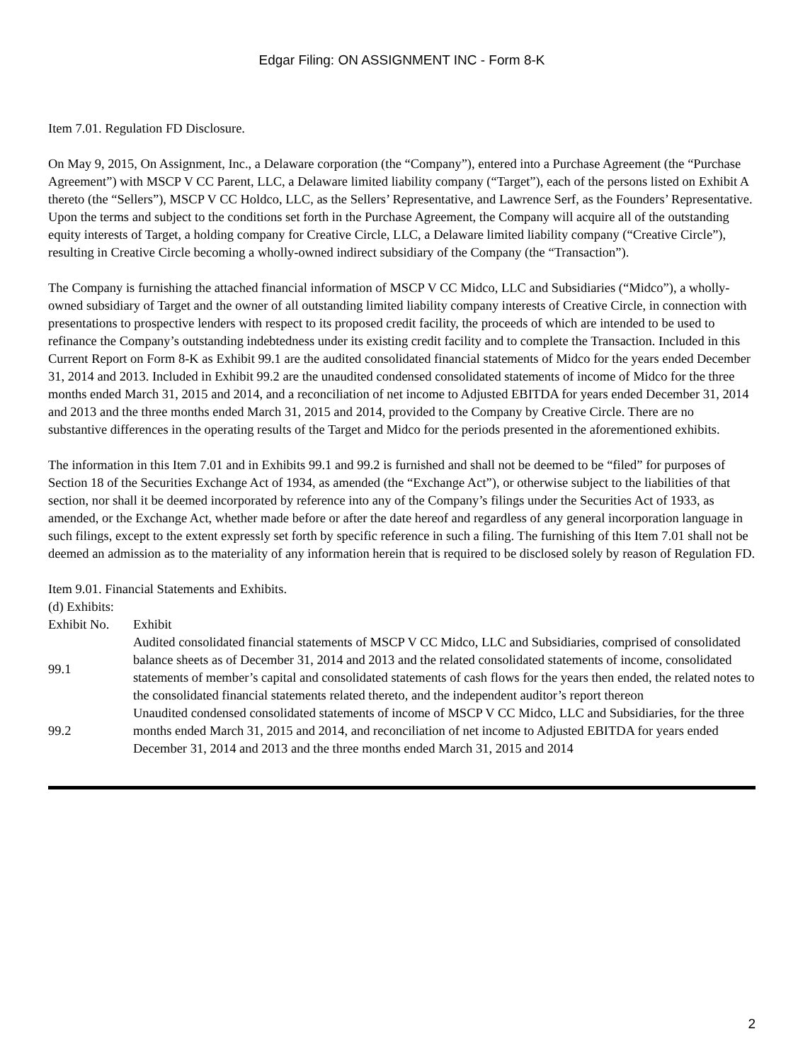Edgar Filing: ON ASSIGNMENT INC - Form 8-K
Item 7.01. Regulation FD Disclosure.
On May 9, 2015, On Assignment, Inc., a Delaware corporation (the “Company”), entered into a Purchase Agreement (the “Purchase Agreement”) with MSCP V CC Parent, LLC, a Delaware limited liability company (“Target”), each of the persons listed on Exhibit A thereto (the “Sellers”), MSCP V CC Holdco, LLC, as the Sellers’ Representative, and Lawrence Serf, as the Founders’ Representative. Upon the terms and subject to the conditions set forth in the Purchase Agreement, the Company will acquire all of the outstanding equity interests of Target, a holding company for Creative Circle, LLC, a Delaware limited liability company (“Creative Circle”), resulting in Creative Circle becoming a wholly-owned indirect subsidiary of the Company (the “Transaction”).
The Company is furnishing the attached financial information of MSCP V CC Midco, LLC and Subsidiaries (“Midco”), a wholly-owned subsidiary of Target and the owner of all outstanding limited liability company interests of Creative Circle, in connection with presentations to prospective lenders with respect to its proposed credit facility, the proceeds of which are intended to be used to refinance the Company’s outstanding indebtedness under its existing credit facility and to complete the Transaction. Included in this Current Report on Form 8-K as Exhibit 99.1 are the audited consolidated financial statements of Midco for the years ended December 31, 2014 and 2013. Included in Exhibit 99.2 are the unaudited condensed consolidated statements of income of Midco for the three months ended March 31, 2015 and 2014, and a reconciliation of net income to Adjusted EBITDA for years ended December 31, 2014 and 2013 and the three months ended March 31, 2015 and 2014, provided to the Company by Creative Circle. There are no substantive differences in the operating results of the Target and Midco for the periods presented in the aforementioned exhibits.
The information in this Item 7.01 and in Exhibits 99.1 and 99.2 is furnished and shall not be deemed to be “filed” for purposes of Section 18 of the Securities Exchange Act of 1934, as amended (the “Exchange Act”), or otherwise subject to the liabilities of that section, nor shall it be deemed incorporated by reference into any of the Company’s filings under the Securities Act of 1933, as amended, or the Exchange Act, whether made before or after the date hereof and regardless of any general incorporation language in such filings, except to the extent expressly set forth by specific reference in such a filing. The furnishing of this Item 7.01 shall not be deemed an admission as to the materiality of any information herein that is required to be disclosed solely by reason of Regulation FD.
Item 9.01. Financial Statements and Exhibits.
(d) Exhibits:
| Exhibit No. | Exhibit |
| --- | --- |
| 99.1 | Audited consolidated financial statements of MSCP V CC Midco, LLC and Subsidiaries, comprised of consolidated balance sheets as of December 31, 2014 and 2013 and the related consolidated statements of income, consolidated statements of member’s capital and consolidated statements of cash flows for the years then ended, the related notes to the consolidated financial statements related thereto, and the independent auditor’s report thereon |
| 99.2 | Unaudited condensed consolidated statements of income of MSCP V CC Midco, LLC and Subsidiaries, for the three months ended March 31, 2015 and 2014, and reconciliation of net income to Adjusted EBITDA for years ended December 31, 2014 and 2013 and the three months ended March 31, 2015 and 2014 |
2